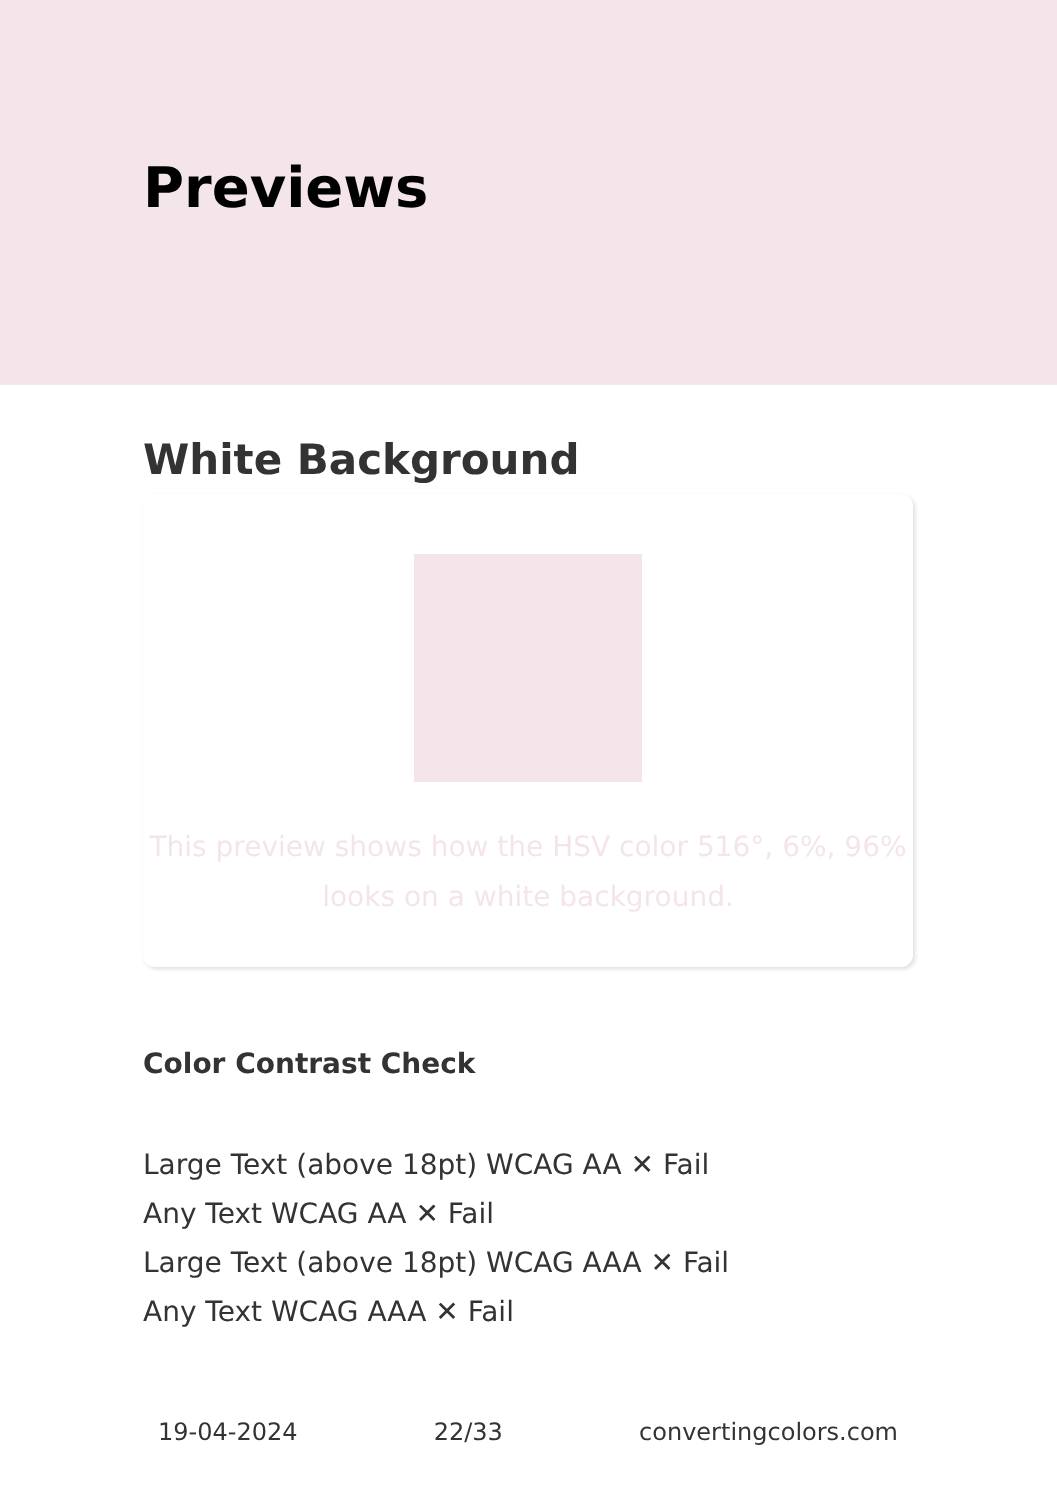Previews
White Background
This preview shows how the HSV color 516°, 6%, 96%
looks on a white background.
Color Contrast Check
Large Text (above 18pt) WCAG AA ✕ Fail
Any Text WCAG AA ✕ Fail
Large Text (above 18pt) WCAG AAA ✕ Fail
Any Text WCAG AAA ✕ Fail
19-04-2024 22/33 convertingcolors.com